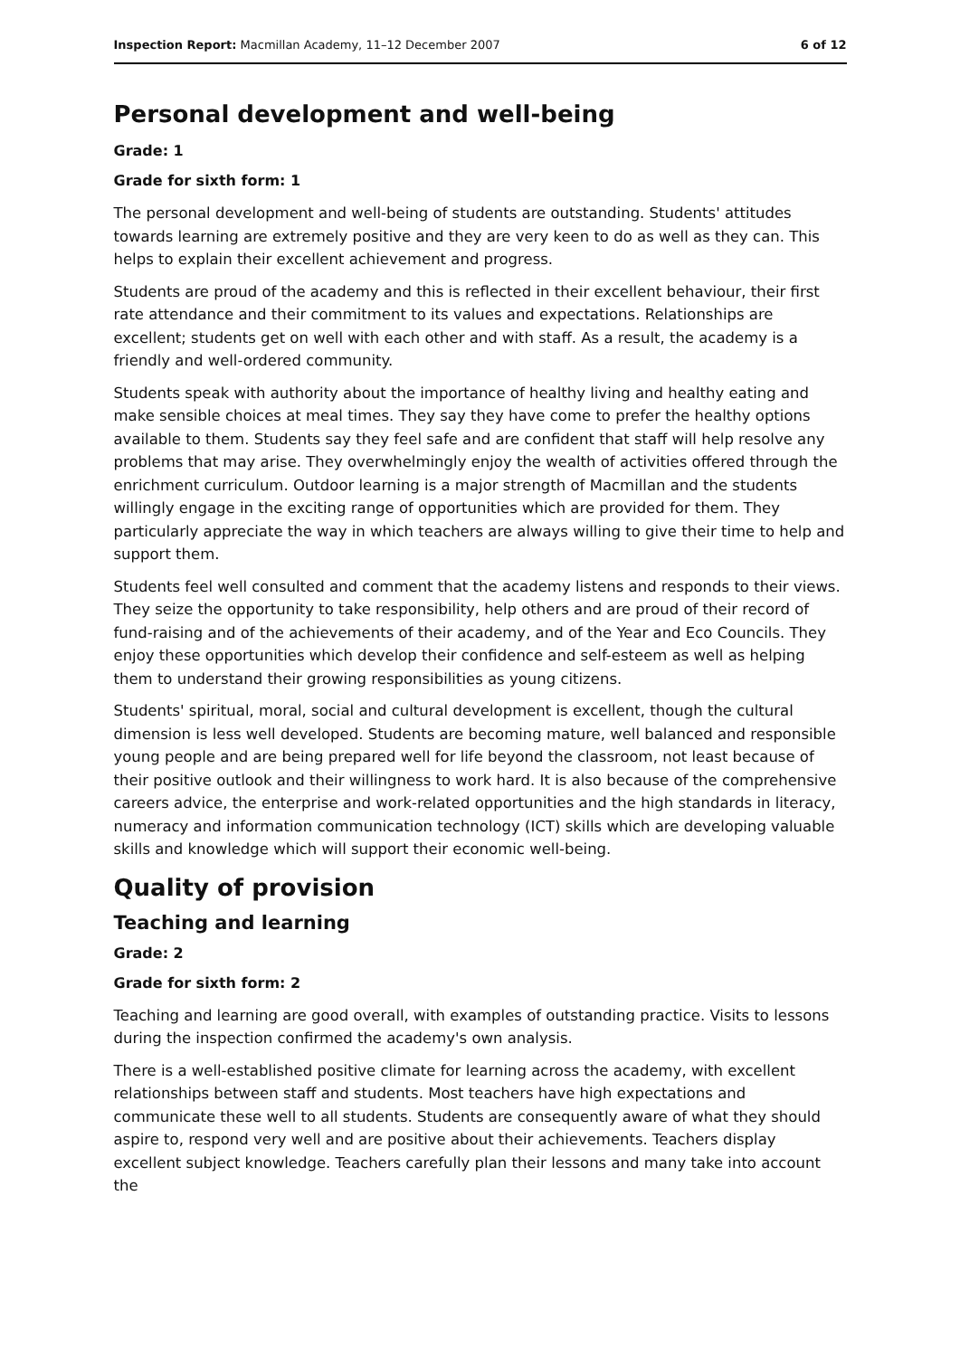Inspection Report: Macmillan Academy, 11–12 December 2007 6 of 12
Personal development and well-being
Grade: 1
Grade for sixth form: 1
The personal development and well-being of students are outstanding. Students' attitudes towards learning are extremely positive and they are very keen to do as well as they can. This helps to explain their excellent achievement and progress.
Students are proud of the academy and this is reflected in their excellent behaviour, their first rate attendance and their commitment to its values and expectations. Relationships are excellent; students get on well with each other and with staff. As a result, the academy is a friendly and well-ordered community.
Students speak with authority about the importance of healthy living and healthy eating and make sensible choices at meal times. They say they have come to prefer the healthy options available to them. Students say they feel safe and are confident that staff will help resolve any problems that may arise. They overwhelmingly enjoy the wealth of activities offered through the enrichment curriculum. Outdoor learning is a major strength of Macmillan and the students willingly engage in the exciting range of opportunities which are provided for them. They particularly appreciate the way in which teachers are always willing to give their time to help and support them.
Students feel well consulted and comment that the academy listens and responds to their views. They seize the opportunity to take responsibility, help others and are proud of their record of fund-raising and of the achievements of their academy, and of the Year and Eco Councils. They enjoy these opportunities which develop their confidence and self-esteem as well as helping them to understand their growing responsibilities as young citizens.
Students' spiritual, moral, social and cultural development is excellent, though the cultural dimension is less well developed. Students are becoming mature, well balanced and responsible young people and are being prepared well for life beyond the classroom, not least because of their positive outlook and their willingness to work hard. It is also because of the comprehensive careers advice, the enterprise and work-related opportunities and the high standards in literacy, numeracy and information communication technology (ICT) skills which are developing valuable skills and knowledge which will support their economic well-being.
Quality of provision
Teaching and learning
Grade: 2
Grade for sixth form: 2
Teaching and learning are good overall, with examples of outstanding practice. Visits to lessons during the inspection confirmed the academy's own analysis.
There is a well-established positive climate for learning across the academy, with excellent relationships between staff and students. Most teachers have high expectations and communicate these well to all students. Students are consequently aware of what they should aspire to, respond very well and are positive about their achievements. Teachers display excellent subject knowledge. Teachers carefully plan their lessons and many take into account the